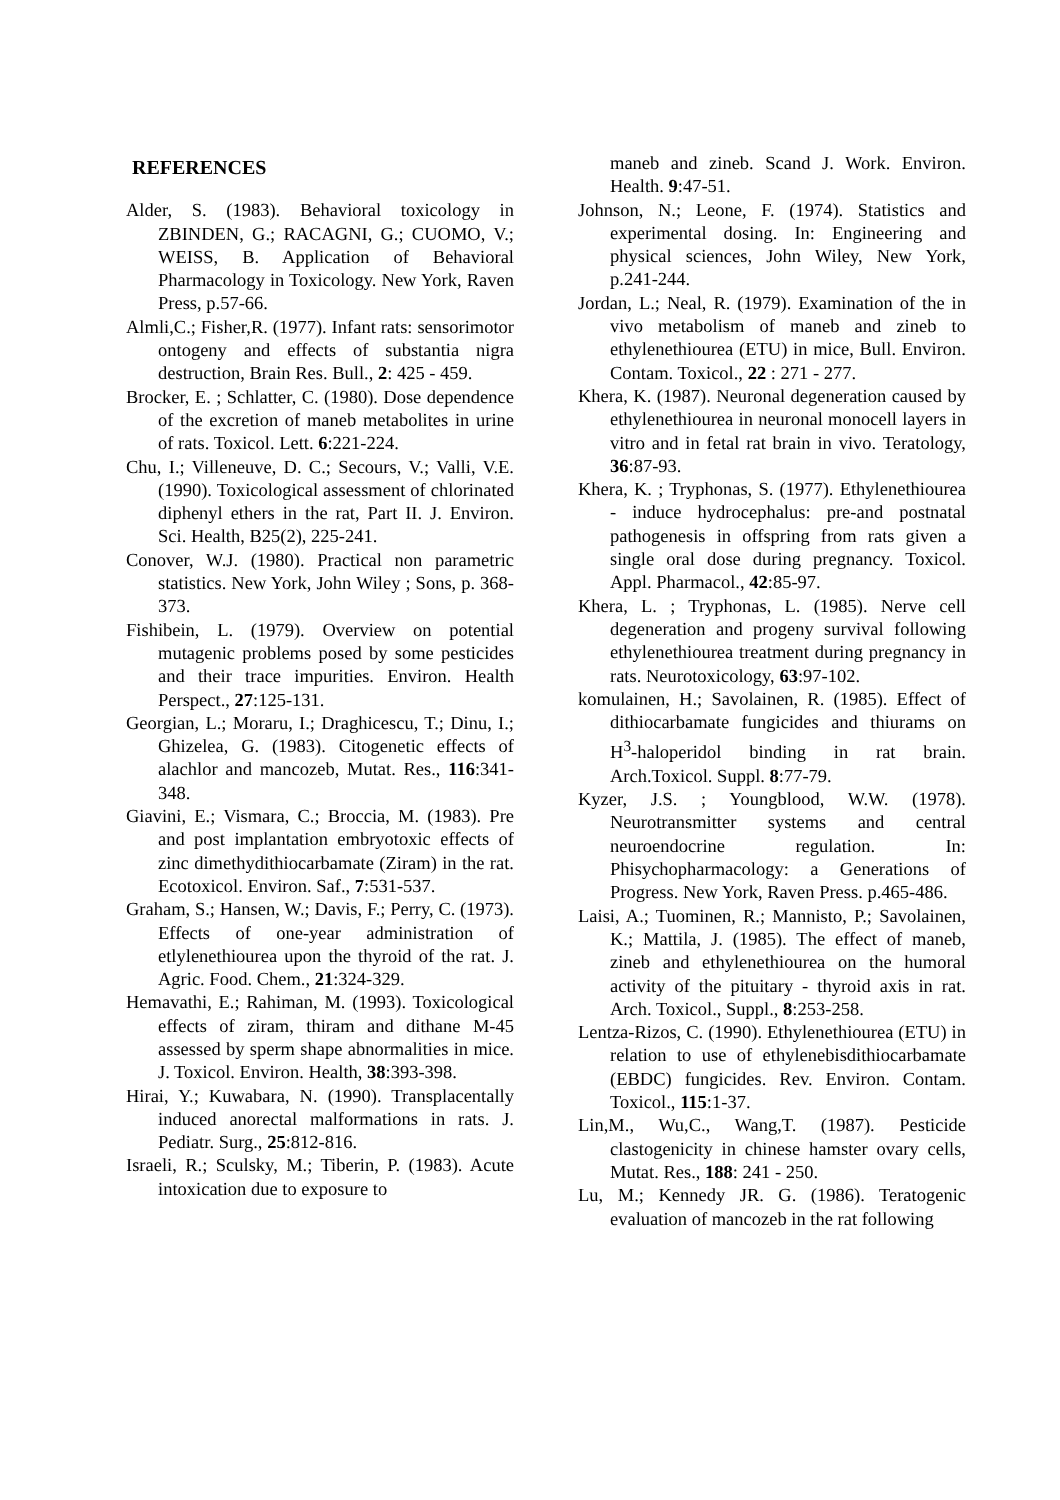REFERENCES
Alder, S. (1983). Behavioral toxicology in ZBINDEN, G.; RACAGNI, G.; CUOMO, V.; WEISS, B. Application of Behavioral Pharmacology in Toxicology. New York, Raven Press, p.57-66.
Almli,C.; Fisher,R. (1977). Infant rats: sensorimotor ontogeny and effects of substantia nigra destruction, Brain Res. Bull., 2: 425 - 459.
Brocker, E. ; Schlatter, C. (1980). Dose dependence of the excretion of maneb metabolites in urine of rats. Toxicol. Lett. 6:221-224.
Chu, I.; Villeneuve, D. C.; Secours, V.; Valli, V.E. (1990). Toxicological assessment of chlorinated diphenyl ethers in the rat, Part II. J. Environ. Sci. Health, B25(2), 225-241.
Conover, W.J. (1980). Practical non parametric statistics. New York, John Wiley ; Sons, p. 368-373.
Fishibein, L. (1979). Overview on potential mutagenic problems posed by some pesticides and their trace impurities. Environ. Health Perspect., 27:125-131.
Georgian, L.; Moraru, I.; Draghicescu, T.; Dinu, I.; Ghizelea, G. (1983). Citogenetic effects of alachlor and mancozeb, Mutat. Res., 116:341-348.
Giavini, E.; Vismara, C.; Broccia, M. (1983). Pre and post implantation embryotoxic effects of zinc dimethydithiocarbamate (Ziram) in the rat. Ecotoxicol. Environ. Saf., 7:531-537.
Graham, S.; Hansen, W.; Davis, F.; Perry, C. (1973). Effects of one-year administration of etlylenethiourea upon the thyroid of the rat. J. Agric. Food. Chem., 21:324-329.
Hemavathi, E.; Rahiman, M. (1993). Toxicological effects of ziram, thiram and dithane M-45 assessed by sperm shape abnormalities in mice. J. Toxicol. Environ. Health, 38:393-398.
Hirai, Y.; Kuwabara, N. (1990). Transplacentally induced anorectal malformations in rats. J. Pediatr. Surg., 25:812-816.
Israeli, R.; Sculsky, M.; Tiberin, P. (1983). Acute intoxication due to exposure to
maneb and zineb. Scand J. Work. Environ. Health. 9:47-51.
Johnson, N.; Leone, F. (1974). Statistics and experimental dosing. In: Engineering and physical sciences, John Wiley, New York, p.241-244.
Jordan, L.; Neal, R. (1979). Examination of the in vivo metabolism of maneb and zineb to ethylenethiourea (ETU) in mice, Bull. Environ. Contam. Toxicol., 22 : 271 - 277.
Khera, K. (1987). Neuronal degeneration caused by ethylenethiourea in neuronal monocell layers in vitro and in fetal rat brain in vivo. Teratology, 36:87-93.
Khera, K. ; Tryphonas, S. (1977). Ethylenethiourea - induce hydrocephalus: pre-and postnatal pathogenesis in offspring from rats given a single oral dose during pregnancy. Toxicol. Appl. Pharmacol., 42:85-97.
Khera, L. ; Tryphonas, L. (1985). Nerve cell degeneration and progeny survival following ethylenethiourea treatment during pregnancy in rats. Neurotoxicology, 63:97-102.
komulainen, H.; Savolainen, R. (1985). Effect of dithiocarbamate fungicides and thiurams on H<sup>3</sup>-haloperidol binding in rat brain. Arch.Toxicol. Suppl. 8:77-79.
Kyzer, J.S. ; Youngblood, W.W. (1978). Neurotransmitter systems and central neuroendocrine regulation. In: Phisychopharmacology: a Generations of Progress. New York, Raven Press. p.465-486.
Laisi, A.; Tuominen, R.; Mannisto, P.; Savolainen, K.; Mattila, J. (1985). The effect of maneb, zineb and ethylenethiourea on the humoral activity of the pituitary - thyroid axis in rat. Arch. Toxicol., Suppl., 8:253-258.
Lentza-Rizos, C. (1990). Ethylenethiourea (ETU) in relation to use of ethylenebisdithiocarbamate (EBDC) fungicides. Rev. Environ. Contam. Toxicol., 115:1-37.
Lin,M., Wu,C., Wang,T. (1987). Pesticide clastogenicity in chinese hamster ovary cells, Mutat. Res., 188: 241 - 250.
Lu, M.; Kennedy JR. G. (1986). Teratogenic evaluation of mancozeb in the rat following